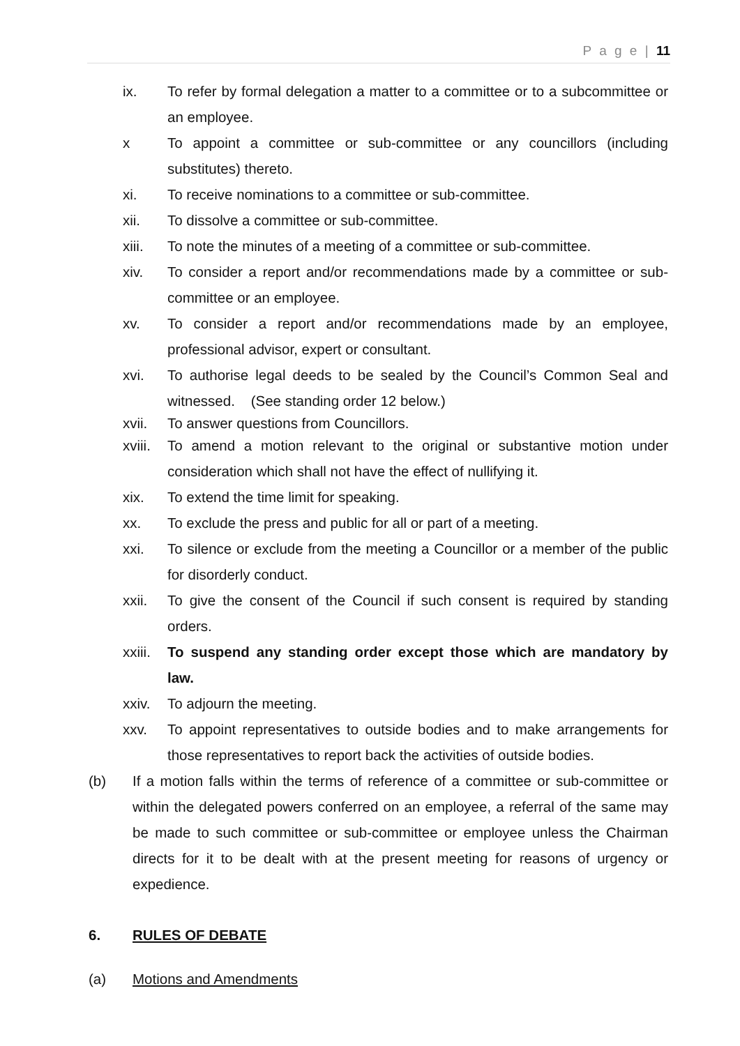P a g e | 11
ix. To refer by formal delegation a matter to a committee or to a subcommittee or an employee.
x To appoint a committee or sub-committee or any councillors (including substitutes) thereto.
xi. To receive nominations to a committee or sub-committee.
xii. To dissolve a committee or sub-committee.
xiii. To note the minutes of a meeting of a committee or sub-committee.
xiv. To consider a report and/or recommendations made by a committee or sub-committee or an employee.
xv. To consider a report and/or recommendations made by an employee, professional advisor, expert or consultant.
xvi. To authorise legal deeds to be sealed by the Council’s Common Seal and witnessed. (See standing order 12 below.)
xvii. To answer questions from Councillors.
xviii. To amend a motion relevant to the original or substantive motion under consideration which shall not have the effect of nullifying it.
xix. To extend the time limit for speaking.
xx. To exclude the press and public for all or part of a meeting.
xxi. To silence or exclude from the meeting a Councillor or a member of the public for disorderly conduct.
xxii. To give the consent of the Council if such consent is required by standing orders.
xxiii. To suspend any standing order except those which are mandatory by law.
xxiv. To adjourn the meeting.
xxv. To appoint representatives to outside bodies and to make arrangements for those representatives to report back the activities of outside bodies.
(b) If a motion falls within the terms of reference of a committee or sub-committee or within the delegated powers conferred on an employee, a referral of the same may be made to such committee or sub-committee or employee unless the Chairman directs for it to be dealt with at the present meeting for reasons of urgency or expedience.
6. RULES OF DEBATE
(a) Motions and Amendments